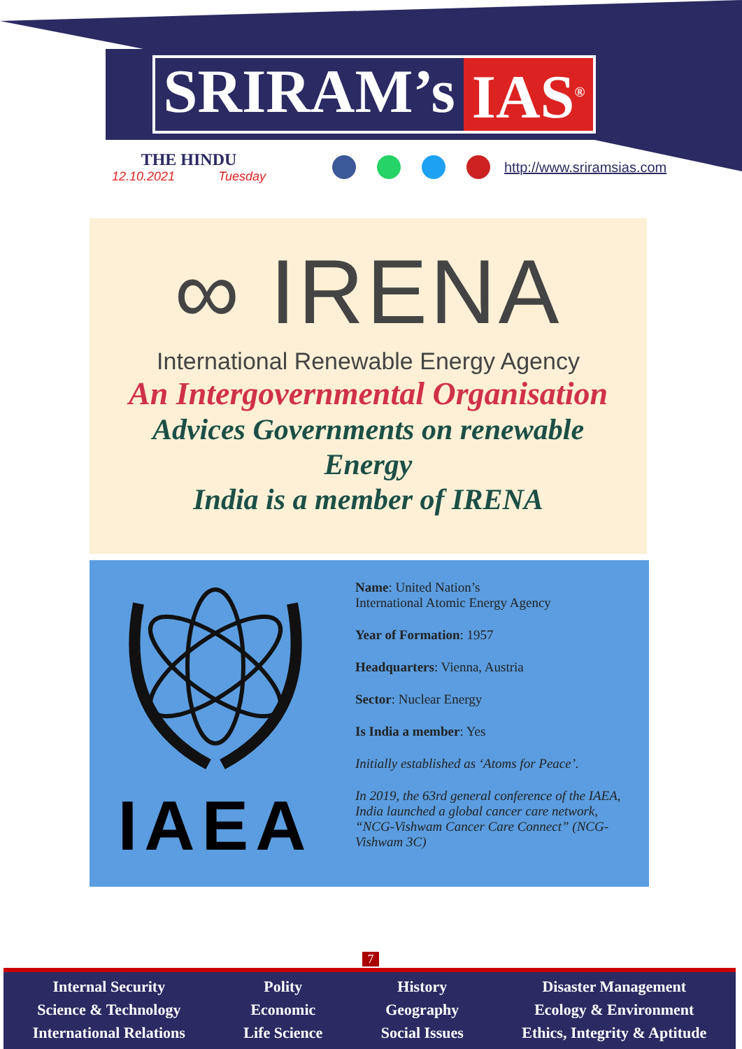SRIRAM’s IAS<sup>®</sup>
THE HINDU
12.10.2021 Tuesday
http://www.sriramsias.com
∞ IRENA
International Renewable Energy Agency
An Intergovernmental Organisation
Advices Governments on renewable
Energy
India is a member of IRENA
IAEA
Name: United Nation’s
International Atomic Energy Agency
Year of Formation: 1957
Headquarters: Vienna, Austria
Sector: Nuclear Energy
Is India a member: Yes
Initially established as ‘Atoms for Peace’.
In 2019, the 63rd general conference of the IAEA, India launched a global cancer care network, “NCG-Vishwam Cancer Care Connect” (NCG-Vishwam 3C)
7
Internal Security
Science & Technology
International Relations
Polity
Economic
Life Science
History
Geography
Social Issues
Disaster Management
Ecology & Environment
Ethics, Integrity & Aptitude